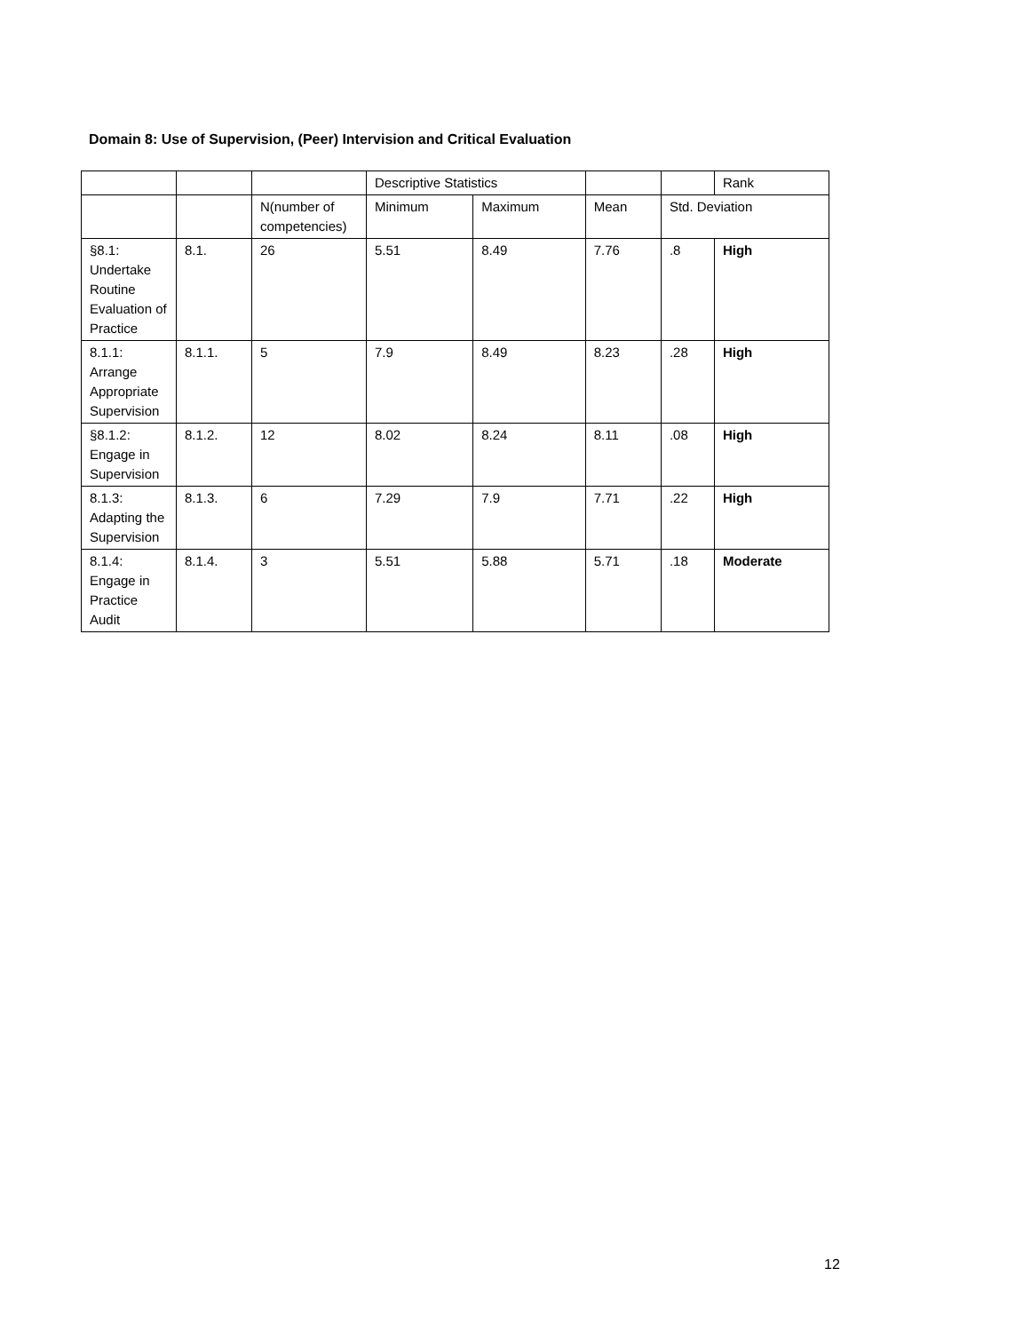Domain 8: Use of Supervision, (Peer) Intervision and Critical Evaluation
| | | | Descriptive Statistics | | | | Rank |
| | | N(number of competencies) | Minimum | Maximum | Mean | Std. Deviation | |
| §8.1: Undertake Routine Evaluation of Practice | 8.1. | 26 | 5.51 | 8.49 | 7.76 | .8 | High |
| 8.1.1: Arrange Appropriate Supervision | 8.1.1. | 5 | 7.9 | 8.49 | 8.23 | .28 | High |
| §8.1.2: Engage in Supervision | 8.1.2. | 12 | 8.02 | 8.24 | 8.11 | .08 | High |
| 8.1.3: Adapting the Supervision | 8.1.3. | 6 | 7.29 | 7.9 | 7.71 | .22 | High |
| 8.1.4: Engage in Practice Audit | 8.1.4. | 3 | 5.51 | 5.88 | 5.71 | .18 | Moderate |
12